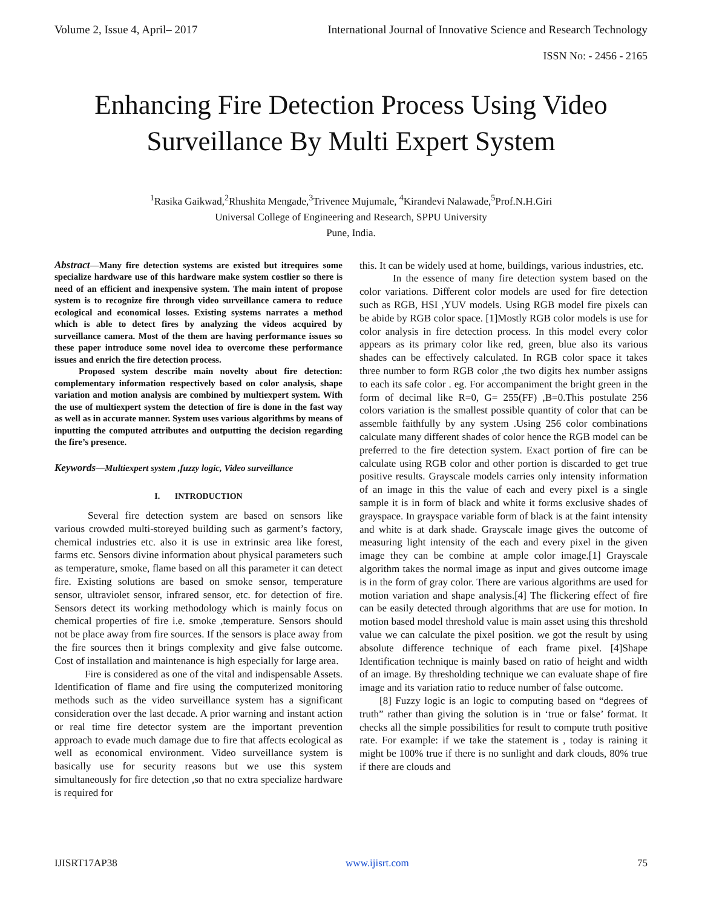Volume 2, Issue 4, April– 2017 International Journal of Innovative Science and Research Technology
ISSN No: - 2456 - 2165
Enhancing Fire Detection Process Using Video Surveillance By Multi Expert System
<sup>1</sup> Rasika Gaikwad,<sup>2</sup>Rhushita Mengade,<sup>3</sup>Trivenee Mujumale, <sup>4</sup>Kirandevi Nalawade,<sup>5</sup>Prof.N.H.Giri
Universal College of Engineering and Research, SPPU University
Pune, India.
Abstract—Many fire detection systems are existed but itrequires some specialize hardware use of this hardware make system costlier so there is need of an efficient and inexpensive system. The main intent of propose system is to recognize fire through video surveillance camera to reduce ecological and economical losses. Existing systems narrates a method which is able to detect fires by analyzing the videos acquired by surveillance camera. Most of the them are having performance issues so these paper introduce some novel idea to overcome these performance issues and enrich the fire detection process.
Proposed system describe main novelty about fire detection: complementary information respectively based on color analysis, shape variation and motion analysis are combined by multiexpert system. With the use of multiexpert system the detection of fire is done in the fast way as well as in accurate manner. System uses various algorithms by means of inputting the computed attributes and outputting the decision regarding the fire’s presence.
Keywords—Multiexpert system ,fuzzy logic, Video surveillance
I. INTRODUCTION
Several fire detection system are based on sensors like various crowded multi-storeyed building such as garment’s factory, chemical industries etc. also it is use in extrinsic area like forest, farms etc. Sensors divine information about physical parameters such as temperature, smoke, flame based on all this parameter it can detect fire. Existing solutions are based on smoke sensor, temperature sensor, ultraviolet sensor, infrared sensor, etc. for detection of fire. Sensors detect its working methodology which is mainly focus on chemical properties of fire i.e. smoke ,temperature. Sensors should not be place away from fire sources. If the sensors is place away from the fire sources then it brings complexity and give false outcome. Cost of installation and maintenance is high especially for large area.
Fire is considered as one of the vital and indispensable Assets. Identification of flame and fire using the computerized monitoring methods such as the video surveillance system has a significant consideration over the last decade. A prior warning and instant action or real time fire detector system are the important prevention approach to evade much damage due to fire that affects ecological as well as economical environment. Video surveillance system is basically use for security reasons but we use this system simultaneously for fire detection ,so that no extra specialize hardware is required for
this. It can be widely used at home, buildings, various industries, etc.
In the essence of many fire detection system based on the color variations. Different color models are used for fire detection such as RGB, HSI ,YUV models. Using RGB model fire pixels can be abide by RGB color space. [1]Mostly RGB color models is use for color analysis in fire detection process. In this model every color appears as its primary color like red, green, blue also its various shades can be effectively calculated. In RGB color space it takes three number to form RGB color ,the two digits hex number assigns to each its safe color . eg. For accompaniment the bright green in the form of decimal like R=0, G= 255(FF) ,B=0.This postulate 256 colors variation is the smallest possible quantity of color that can be assemble faithfully by any system .Using 256 color combinations calculate many different shades of color hence the RGB model can be preferred to the fire detection system. Exact portion of fire can be calculate using RGB color and other portion is discarded to get true positive results. Grayscale models carries only intensity information of an image in this the value of each and every pixel is a single sample it is in form of black and white it forms exclusive shades of grayspace. In grayspace variable form of black is at the faint intensity and white is at dark shade. Grayscale image gives the outcome of measuring light intensity of the each and every pixel in the given image they can be combine at ample color image.[1] Grayscale algorithm takes the normal image as input and gives outcome image is in the form of gray color. There are various algorithms are used for motion variation and shape analysis.[4] The flickering effect of fire can be easily detected through algorithms that are use for motion. In motion based model threshold value is main asset using this threshold value we can calculate the pixel position. we got the result by using absolute difference technique of each frame pixel. [4]Shape Identification technique is mainly based on ratio of height and width of an image. By thresholding technique we can evaluate shape of fire image and its variation ratio to reduce number of false outcome.
[8] Fuzzy logic is an logic to computing based on “degrees of truth” rather than giving the solution is in ‘true or false’ format. It checks all the simple possibilities for result to compute truth positive rate. For example: if we take the statement is , today is raining it might be 100% true if there is no sunlight and dark clouds, 80% true if there are clouds and
IJISRT17AP38 www.ijisrt.com 75